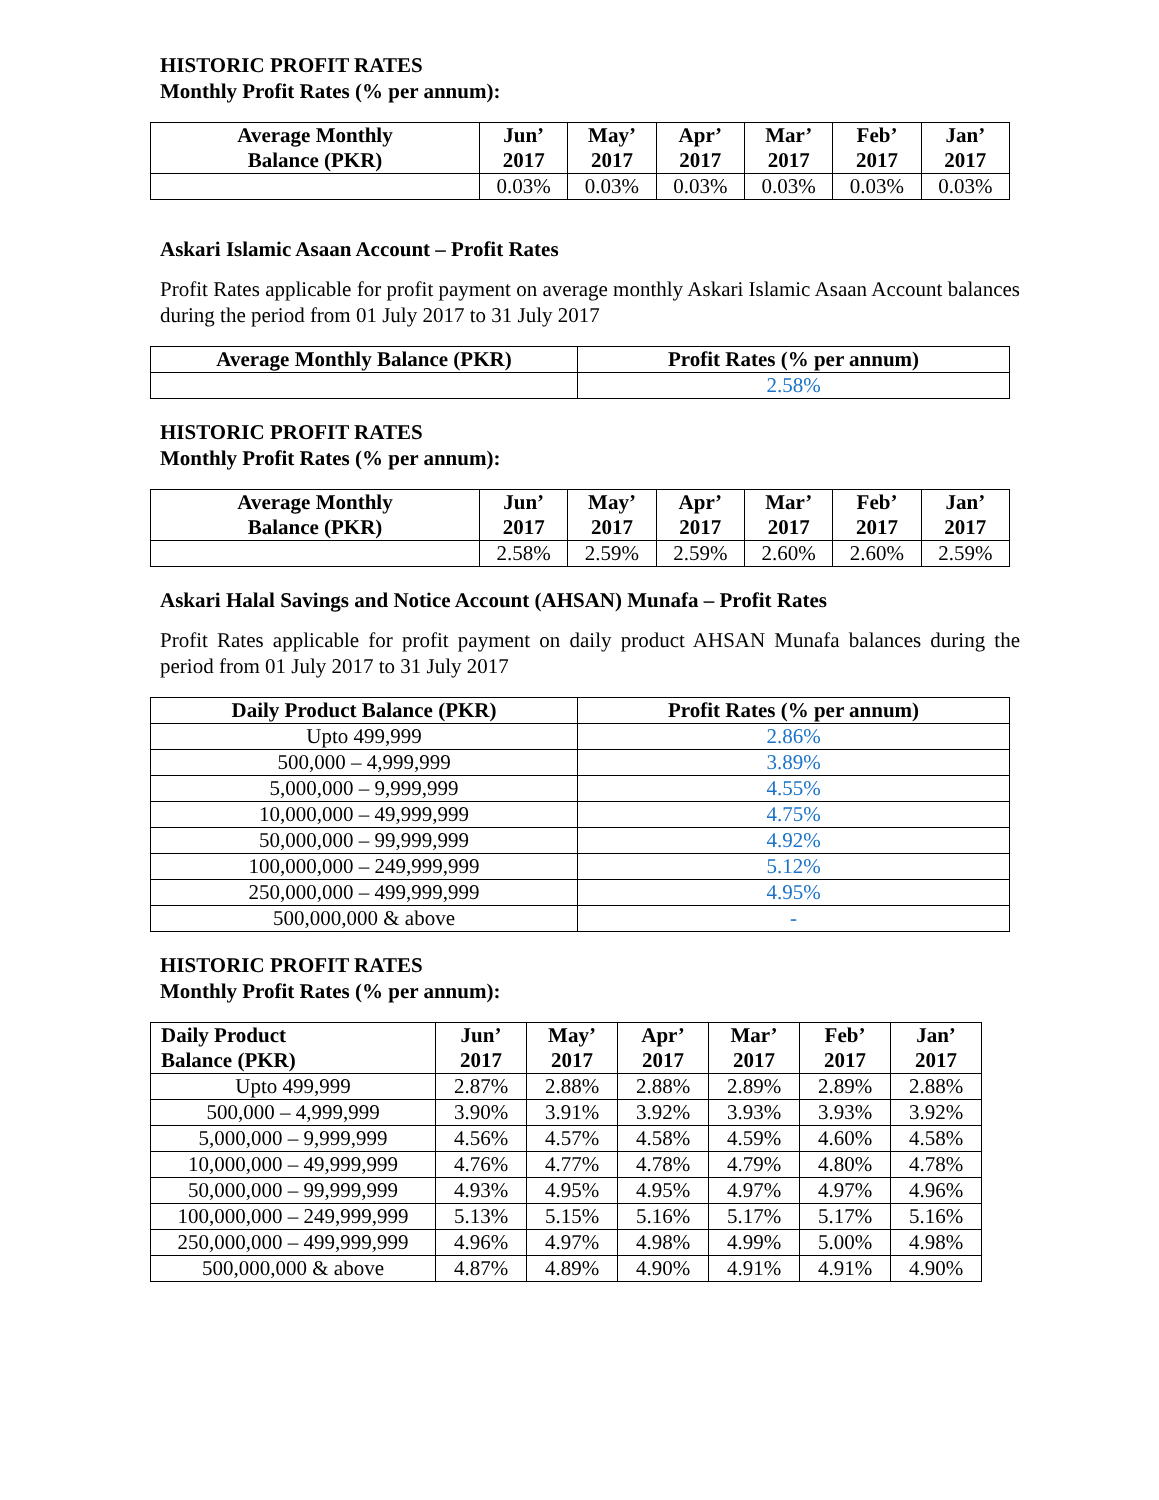HISTORIC PROFIT RATES
Monthly Profit Rates (% per annum):
| Average Monthly Balance (PKR) | Jun’ 2017 | May’ 2017 | Apr’ 2017 | Mar’ 2017 | Feb’ 2017 | Jan’ 2017 |
| --- | --- | --- | --- | --- | --- | --- |
| | 0.03% | 0.03% | 0.03% | 0.03% | 0.03% | 0.03% |
Askari Islamic Asaan Account – Profit Rates
Profit Rates applicable for profit payment on average monthly Askari Islamic Asaan Account balances during the period from 01 July 2017 to 31 July 2017
| Average Monthly Balance (PKR) | Profit Rates (% per annum) |
| --- | --- |
| | 2.58% |
HISTORIC PROFIT RATES
Monthly Profit Rates (% per annum):
| Average Monthly Balance (PKR) | Jun’ 2017 | May’ 2017 | Apr’ 2017 | Mar’ 2017 | Feb’ 2017 | Jan’ 2017 |
| --- | --- | --- | --- | --- | --- | --- |
| | 2.58% | 2.59% | 2.59% | 2.60% | 2.60% | 2.59% |
Askari Halal Savings and Notice Account (AHSAN) Munafa – Profit Rates
Profit Rates applicable for profit payment on daily product AHSAN Munafa balances during the period from 01 July 2017 to 31 July 2017
| Daily Product Balance (PKR) | Profit Rates (% per annum) |
| --- | --- |
| Upto 499,999 | 2.86% |
| 500,000 – 4,999,999 | 3.89% |
| 5,000,000 – 9,999,999 | 4.55% |
| 10,000,000 – 49,999,999 | 4.75% |
| 50,000,000 – 99,999,999 | 4.92% |
| 100,000,000 – 249,999,999 | 5.12% |
| 250,000,000 – 499,999,999 | 4.95% |
| 500,000,000 & above | - |
HISTORIC PROFIT RATES
Monthly Profit Rates (% per annum):
| Daily Product Balance (PKR) | Jun’ 2017 | May’ 2017 | Apr’ 2017 | Mar’ 2017 | Feb’ 2017 | Jan’ 2017 |
| --- | --- | --- | --- | --- | --- | --- |
| Upto 499,999 | 2.87% | 2.88% | 2.88% | 2.89% | 2.89% | 2.88% |
| 500,000 – 4,999,999 | 3.90% | 3.91% | 3.92% | 3.93% | 3.93% | 3.92% |
| 5,000,000 – 9,999,999 | 4.56% | 4.57% | 4.58% | 4.59% | 4.60% | 4.58% |
| 10,000,000 – 49,999,999 | 4.76% | 4.77% | 4.78% | 4.79% | 4.80% | 4.78% |
| 50,000,000 – 99,999,999 | 4.93% | 4.95% | 4.95% | 4.97% | 4.97% | 4.96% |
| 100,000,000 – 249,999,999 | 5.13% | 5.15% | 5.16% | 5.17% | 5.17% | 5.16% |
| 250,000,000 – 499,999,999 | 4.96% | 4.97% | 4.98% | 4.99% | 5.00% | 4.98% |
| 500,000,000 & above | 4.87% | 4.89% | 4.90% | 4.91% | 4.91% | 4.90% |